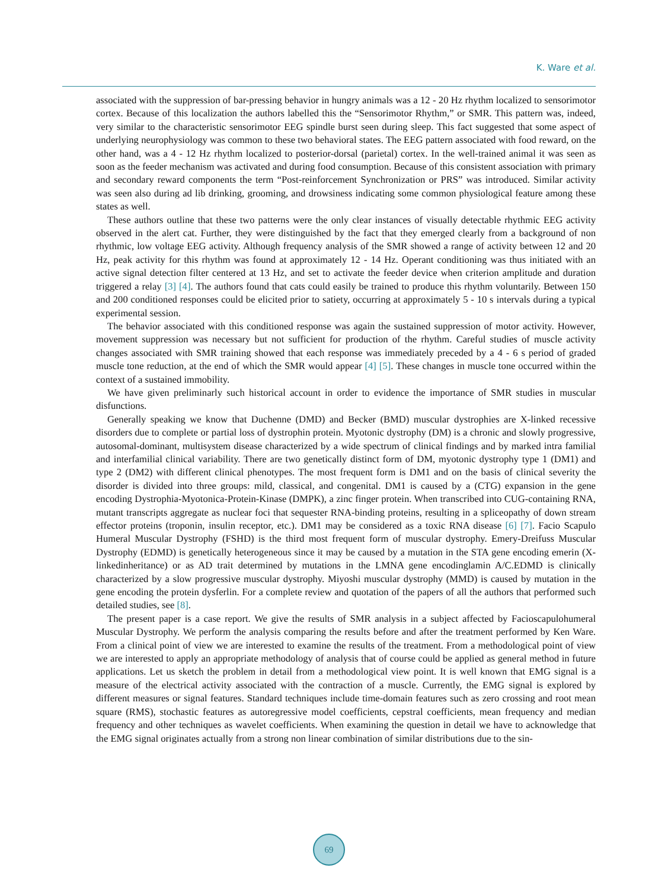K. Ware et al.
associated with the suppression of bar-pressing behavior in hungry animals was a 12 - 20 Hz rhythm localized to sensorimotor cortex. Because of this localization the authors labelled this the “Sensorimotor Rhythm,” or SMR. This pattern was, indeed, very similar to the characteristic sensorimotor EEG spindle burst seen during sleep. This fact suggested that some aspect of underlying neurophysiology was common to these two behavioral states. The EEG pattern associated with food reward, on the other hand, was a 4 - 12 Hz rhythm localized to posterior-dorsal (parietal) cortex. In the well-trained animal it was seen as soon as the feeder mechanism was activated and during food consumption. Because of this consistent association with primary and secondary reward components the term “Post-reinforcement Synchronization or PRS” was introduced. Similar activity was seen also during ad lib drinking, grooming, and drowsiness indicating some common physiological feature among these states as well.
These authors outline that these two patterns were the only clear instances of visually detectable rhythmic EEG activity observed in the alert cat. Further, they were distinguished by the fact that they emerged clearly from a background of non rhythmic, low voltage EEG activity. Although frequency analysis of the SMR showed a range of activity between 12 and 20 Hz, peak activity for this rhythm was found at approximately 12 - 14 Hz. Operant conditioning was thus initiated with an active signal detection filter centered at 13 Hz, and set to activate the feeder device when criterion amplitude and duration triggered a relay [3] [4]. The authors found that cats could easily be trained to produce this rhythm voluntarily. Between 150 and 200 conditioned responses could be elicited prior to satiety, occurring at approximately 5 - 10 s intervals during a typical experimental session.
The behavior associated with this conditioned response was again the sustained suppression of motor activity. However, movement suppression was necessary but not sufficient for production of the rhythm. Careful studies of muscle activity changes associated with SMR training showed that each response was immediately preceded by a 4 - 6 s period of graded muscle tone reduction, at the end of which the SMR would appear [4] [5]. These changes in muscle tone occurred within the context of a sustained immobility.
We have given preliminarly such historical account in order to evidence the importance of SMR studies in muscular disfunctions.
Generally speaking we know that Duchenne (DMD) and Becker (BMD) muscular dystrophies are X-linked recessive disorders due to complete or partial loss of dystrophin protein. Myotonic dystrophy (DM) is a chronic and slowly progressive, autosomal-dominant, multisystem disease characterized by a wide spectrum of clinical findings and by marked intra familial and interfamilial clinical variability. There are two genetically distinct form of DM, myotonic dystrophy type 1 (DM1) and type 2 (DM2) with different clinical phenotypes. The most frequent form is DM1 and on the basis of clinical severity the disorder is divided into three groups: mild, classical, and congenital. DM1 is caused by a (CTG) expansion in the gene encoding Dystrophia-Myotonica-Protein-Kinase (DMPK), a zinc finger protein. When transcribed into CUG-containing RNA, mutant transcripts aggregate as nuclear foci that sequester RNA-binding proteins, resulting in a spliceopathy of down stream effector proteins (troponin, insulin receptor, etc.). DM1 may be considered as a toxic RNA disease [6] [7]. Facio Scapulo Humeral Muscular Dystrophy (FSHD) is the third most frequent form of muscular dystrophy. Emery-Dreifuss Muscular Dystrophy (EDMD) is genetically heterogeneous since it may be caused by a mutation in the STA gene encoding emerin (X-linkedinheritance) or as AD trait determined by mutations in the LMNA gene encodinglamin A/C.EDMD is clinically characterized by a slow progressive muscular dystrophy. Miyoshi muscular dystrophy (MMD) is caused by mutation in the gene encoding the protein dysferlin. For a complete review and quotation of the papers of all the authors that performed such detailed studies, see [8].
The present paper is a case report. We give the results of SMR analysis in a subject affected by Facioscapulohumeral Muscular Dystrophy. We perform the analysis comparing the results before and after the treatment performed by Ken Ware. From a clinical point of view we are interested to examine the results of the treatment. From a methodological point of view we are interested to apply an appropriate methodology of analysis that of course could be applied as general method in future applications. Let us sketch the problem in detail from a methodological view point. It is well known that EMG signal is a measure of the electrical activity associated with the contraction of a muscle. Currently, the EMG signal is explored by different measures or signal features. Standard techniques include time-domain features such as zero crossing and root mean square (RMS), stochastic features as autoregressive model coefficients, cepstral coefficients, mean frequency and median frequency and other techniques as wavelet coefficients. When examining the question in detail we have to acknowledge that the EMG signal originates actually from a strong non linear combination of similar distributions due to the sin-
69